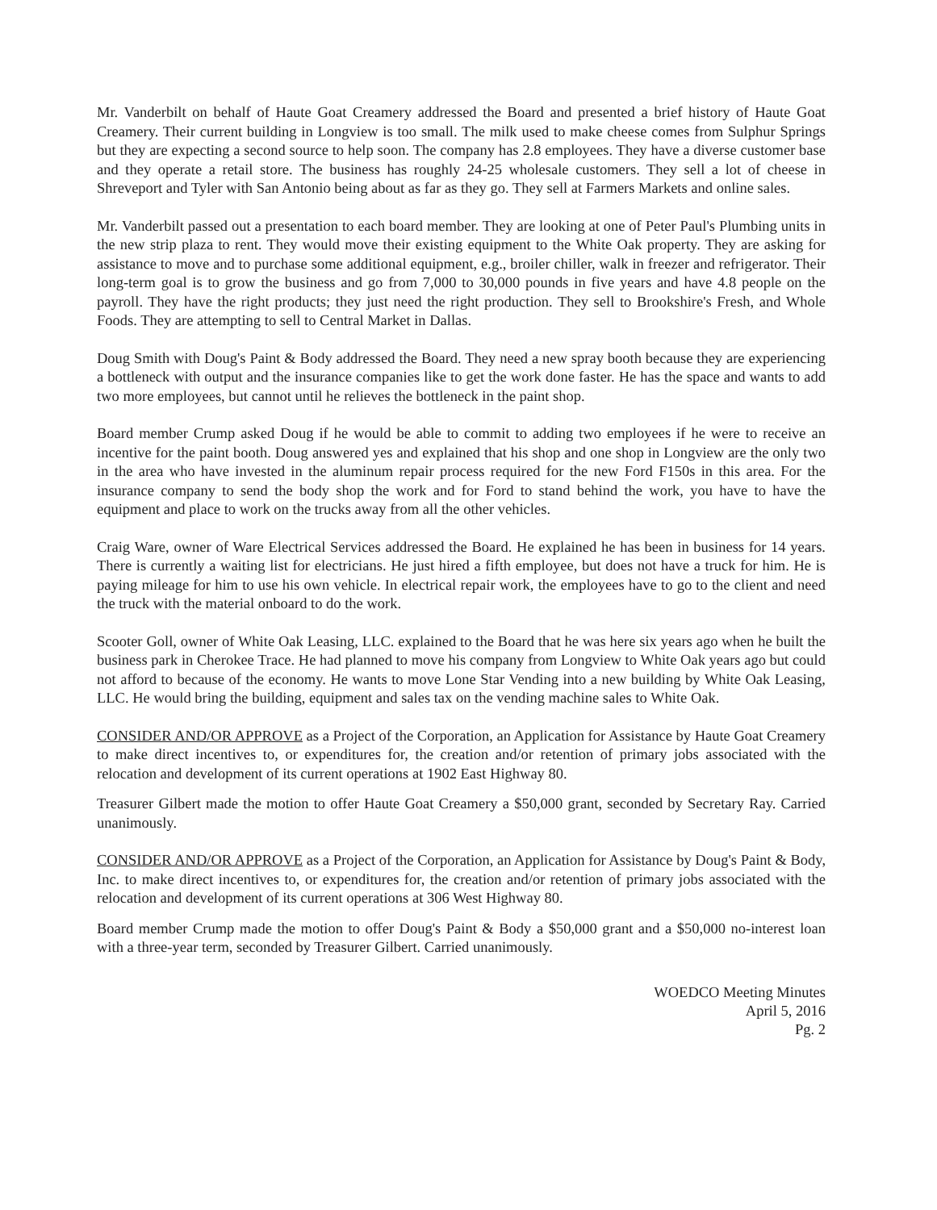Mr. Vanderbilt on behalf of Haute Goat Creamery addressed the Board and presented a brief history of Haute Goat Creamery. Their current building in Longview is too small. The milk used to make cheese comes from Sulphur Springs but they are expecting a second source to help soon. The company has 2.8 employees. They have a diverse customer base and they operate a retail store. The business has roughly 24-25 wholesale customers. They sell a lot of cheese in Shreveport and Tyler with San Antonio being about as far as they go. They sell at Farmers Markets and online sales.
Mr. Vanderbilt passed out a presentation to each board member. They are looking at one of Peter Paul's Plumbing units in the new strip plaza to rent. They would move their existing equipment to the White Oak property. They are asking for assistance to move and to purchase some additional equipment, e.g., broiler chiller, walk in freezer and refrigerator. Their long-term goal is to grow the business and go from 7,000 to 30,000 pounds in five years and have 4.8 people on the payroll. They have the right products; they just need the right production. They sell to Brookshire's Fresh, and Whole Foods. They are attempting to sell to Central Market in Dallas.
Doug Smith with Doug's Paint & Body addressed the Board. They need a new spray booth because they are experiencing a bottleneck with output and the insurance companies like to get the work done faster. He has the space and wants to add two more employees, but cannot until he relieves the bottleneck in the paint shop.
Board member Crump asked Doug if he would be able to commit to adding two employees if he were to receive an incentive for the paint booth. Doug answered yes and explained that his shop and one shop in Longview are the only two in the area who have invested in the aluminum repair process required for the new Ford F150s in this area. For the insurance company to send the body shop the work and for Ford to stand behind the work, you have to have the equipment and place to work on the trucks away from all the other vehicles.
Craig Ware, owner of Ware Electrical Services addressed the Board. He explained he has been in business for 14 years. There is currently a waiting list for electricians. He just hired a fifth employee, but does not have a truck for him. He is paying mileage for him to use his own vehicle. In electrical repair work, the employees have to go to the client and need the truck with the material onboard to do the work.
Scooter Goll, owner of White Oak Leasing, LLC. explained to the Board that he was here six years ago when he built the business park in Cherokee Trace. He had planned to move his company from Longview to White Oak years ago but could not afford to because of the economy. He wants to move Lone Star Vending into a new building by White Oak Leasing, LLC. He would bring the building, equipment and sales tax on the vending machine sales to White Oak.
CONSIDER AND/OR APPROVE as a Project of the Corporation, an Application for Assistance by Haute Goat Creamery to make direct incentives to, or expenditures for, the creation and/or retention of primary jobs associated with the relocation and development of its current operations at 1902 East Highway 80.
Treasurer Gilbert made the motion to offer Haute Goat Creamery a $50,000 grant, seconded by Secretary Ray. Carried unanimously.
CONSIDER AND/OR APPROVE as a Project of the Corporation, an Application for Assistance by Doug's Paint & Body, Inc. to make direct incentives to, or expenditures for, the creation and/or retention of primary jobs associated with the relocation and development of its current operations at 306 West Highway 80.
Board member Crump made the motion to offer Doug's Paint & Body a $50,000 grant and a $50,000 no-interest loan with a three-year term, seconded by Treasurer Gilbert. Carried unanimously.
WOEDCO Meeting Minutes
April 5, 2016
Pg. 2